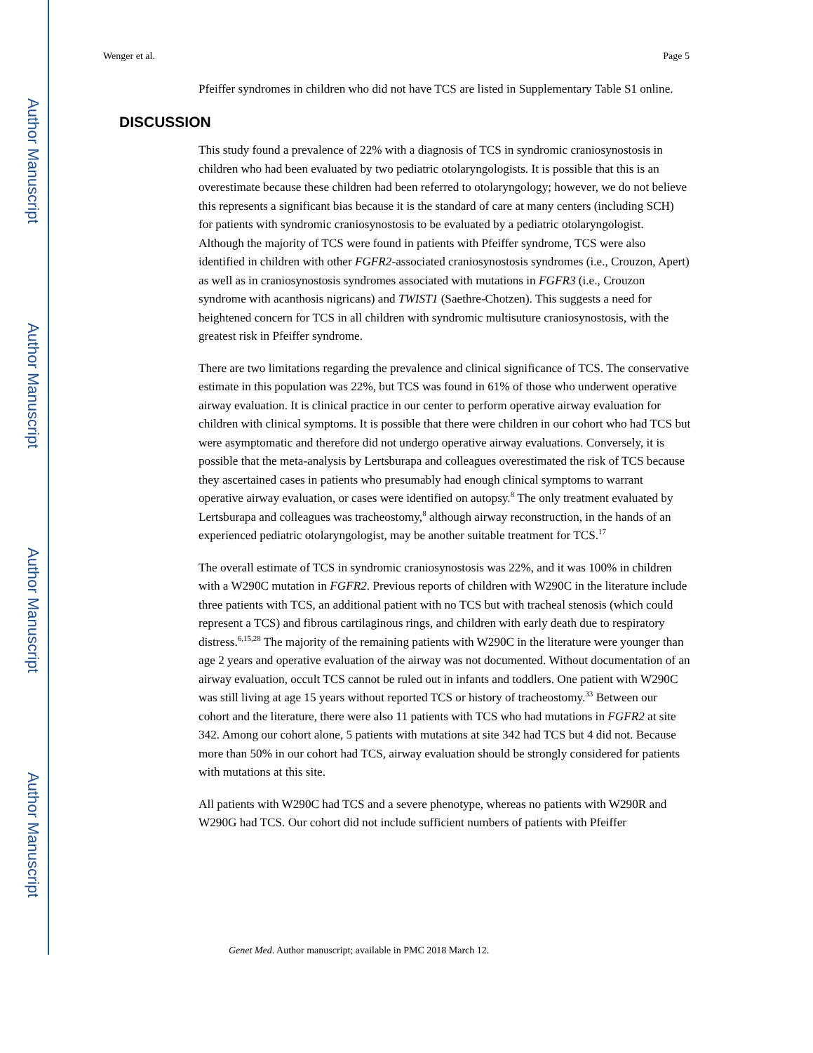Author Manuscript
Author Manuscript
Author Manuscript
Author Manuscript
Wenger et al. Page 5
Pfeiffer syndromes in children who did not have TCS are listed in Supplementary Table S1 online.
DISCUSSION
This study found a prevalence of 22% with a diagnosis of TCS in syndromic craniosynostosis in children who had been evaluated by two pediatric otolaryngologists. It is possible that this is an overestimate because these children had been referred to otolaryngology; however, we do not believe this represents a significant bias because it is the standard of care at many centers (including SCH) for patients with syndromic craniosynostosis to be evaluated by a pediatric otolaryngologist. Although the majority of TCS were found in patients with Pfeiffer syndrome, TCS were also identified in children with other FGFR2-associated craniosynostosis syndromes (i.e., Crouzon, Apert) as well as in craniosynostosis syndromes associated with mutations in FGFR3 (i.e., Crouzon syndrome with acanthosis nigricans) and TWIST1 (Saethre-Chotzen). This suggests a need for heightened concern for TCS in all children with syndromic multisuture craniosynostosis, with the greatest risk in Pfeiffer syndrome.
There are two limitations regarding the prevalence and clinical significance of TCS. The conservative estimate in this population was 22%, but TCS was found in 61% of those who underwent operative airway evaluation. It is clinical practice in our center to perform operative airway evaluation for children with clinical symptoms. It is possible that there were children in our cohort who had TCS but were asymptomatic and therefore did not undergo operative airway evaluations. Conversely, it is possible that the meta-analysis by Lertsburapa and colleagues overestimated the risk of TCS because they ascertained cases in patients who presumably had enough clinical symptoms to warrant operative airway evaluation, or cases were identified on autopsy.<sup>8</sup> The only treatment evaluated by Lertsburapa and colleagues was tracheostomy,<sup>8</sup> although airway reconstruction, in the hands of an experienced pediatric otolaryngologist, may be another suitable treatment for TCS.<sup>17</sup>
The overall estimate of TCS in syndromic craniosynostosis was 22%, and it was 100% in children with a W290C mutation in FGFR2. Previous reports of children with W290C in the literature include three patients with TCS, an additional patient with no TCS but with tracheal stenosis (which could represent a TCS) and fibrous cartilaginous rings, and children with early death due to respiratory distress.<sup>6,15,28</sup> The majority of the remaining patients with W290C in the literature were younger than age 2 years and operative evaluation of the airway was not documented. Without documentation of an airway evaluation, occult TCS cannot be ruled out in infants and toddlers. One patient with W290C was still living at age 15 years without reported TCS or history of tracheostomy.<sup>33</sup> Between our cohort and the literature, there were also 11 patients with TCS who had mutations in FGFR2 at site 342. Among our cohort alone, 5 patients with mutations at site 342 had TCS but 4 did not. Because more than 50% in our cohort had TCS, airway evaluation should be strongly considered for patients with mutations at this site.
All patients with W290C had TCS and a severe phenotype, whereas no patients with W290R and W290G had TCS. Our cohort did not include sufficient numbers of patients with Pfeiffer
Genet Med. Author manuscript; available in PMC 2018 March 12.